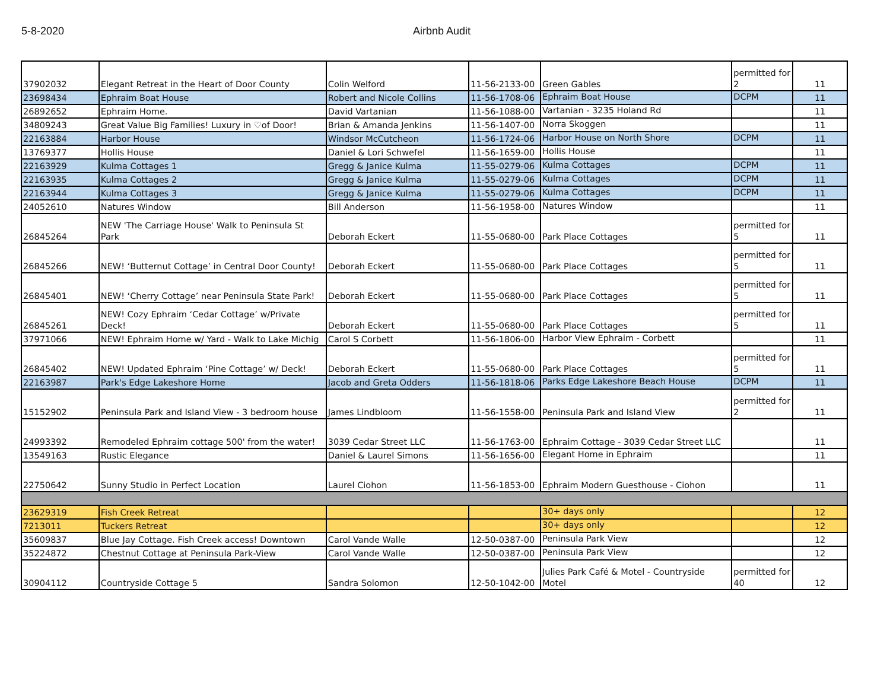5-8-2020 Airbnb Audit
| 37902032 | Elegant Retreat in the Heart of Door County | Colin Welford | 11-56-2133-00 | Green Gables | permitted for 2 | 11 |
| 23698434 | Ephraim Boat House | Robert and Nicole Collins | 11-56-1708-06 | Ephraim Boat House | DCPM | 11 |
| 26892652 | Ephraim Home. | David Vartanian | 11-56-1088-00 | Vartanian - 3235 Holand Rd | | 11 |
| 34809243 | Great Value Big Families! Luxury in ♡of Door! | Brian & Amanda Jenkins | 11-56-1407-00 | Norra Skoggen | | 11 |
| 22163884 | Harbor House | Windsor McCutcheon | 11-56-1724-06 | Harbor House on North Shore | DCPM | 11 |
| 13769377 | Hollis House | Daniel & Lori Schwefel | 11-56-1659-00 | Hollis House | | 11 |
| 22163929 | Kulma Cottages 1 | Gregg & Janice Kulma | 11-55-0279-06 | Kulma Cottages | DCPM | 11 |
| 22163935 | Kulma Cottages 2 | Gregg & Janice Kulma | 11-55-0279-06 | Kulma Cottages | DCPM | 11 |
| 22163944 | Kulma Cottages 3 | Gregg & Janice Kulma | 11-55-0279-06 | Kulma Cottages | DCPM | 11 |
| 24052610 | Natures Window | Bill Anderson | 11-56-1958-00 | Natures Window | | 11 |
| 26845264 | NEW 'The Carriage House' Walk to Peninsula St Park | Deborah Eckert | 11-55-0680-00 | Park Place Cottages | permitted for 5 | 11 |
| 26845266 | NEW! ‘Butternut Cottage’ in Central Door County! | Deborah Eckert | 11-55-0680-00 | Park Place Cottages | permitted for 5 | 11 |
| 26845401 | NEW! ‘Cherry Cottage’ near Peninsula State Park! | Deborah Eckert | 11-55-0680-00 | Park Place Cottages | permitted for 5 | 11 |
| 26845261 | NEW! Cozy Ephraim ‘Cedar Cottage’ w/Private Deck! | Deborah Eckert | 11-55-0680-00 | Park Place Cottages | permitted for 5 | 11 |
| 37971066 | NEW! Ephraim Home w/ Yard - Walk to Lake Michig | Carol S Corbett | 11-56-1806-00 | Harbor View Ephraim - Corbett | | 11 |
| 26845402 | NEW! Updated Ephraim ‘Pine Cottage’ w/ Deck! | Deborah Eckert | 11-55-0680-00 | Park Place Cottages | permitted for 5 | 11 |
| 22163987 | Park's Edge Lakeshore Home | Jacob and Greta Odders | 11-56-1818-06 | Parks Edge Lakeshore Beach House | DCPM | 11 |
| 15152902 | Peninsula Park and Island View - 3 bedroom house | James Lindbloom | 11-56-1558-00 | Peninsula Park and Island View | permitted for 2 | 11 |
| 24993392 | Remodeled Ephraim cottage 500' from the water! | 3039 Cedar Street LLC | 11-56-1763-00 | Ephraim Cottage - 3039 Cedar Street LLC | | 11 |
| 13549163 | Rustic Elegance | Daniel & Laurel Simons | 11-56-1656-00 | Elegant Home in Ephraim | | 11 |
| 22750642 | Sunny Studio in Perfect Location | Laurel Ciohon | 11-56-1853-00 | Ephraim Modern Guesthouse - Ciohon | | 11 |
| 23629319 | Fish Creek Retreat | | | 30+ days only | | 12 |
| 7213011 | Tuckers Retreat | | | 30+ days only | | 12 |
| 35609837 | Blue Jay Cottage. Fish Creek access! Downtown | Carol Vande Walle | 12-50-0387-00 | Peninsula Park View | | 12 |
| 35224872 | Chestnut Cottage at Peninsula Park-View | Carol Vande Walle | 12-50-0387-00 | Peninsula Park View | | 12 |
| 30904112 | Countryside Cottage 5 | Sandra Solomon | 12-50-1042-00 | Julies Park Café & Motel - Countryside Motel | permitted for 40 | 12 |